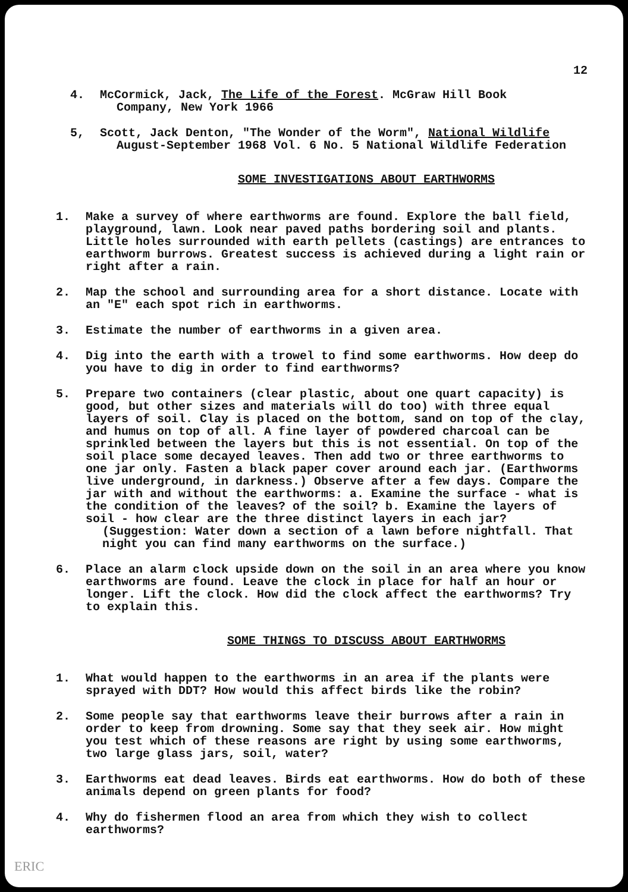12
4. McCormick, Jack, The Life of the Forest. McGraw Hill Book
Company, New York 1966
5, Scott, Jack Denton, "The Wonder of the Worm", National Wildlife
August-September 1968 Vol. 6 No. 5 National Wildlife Federation
SOME INVESTIGATIONS ABOUT EARTHWORMS
1. Make a survey of where earthworms are found. Explore the ball field, playground, lawn. Look near paved paths bordering soil and plants. Little holes surrounded with earth pellets (castings) are entrances to earthworm burrows. Greatest success is achieved during a light rain or right after a rain.
2. Map the school and surrounding area for a short distance. Locate with an "E" each spot rich in earthworms.
3. Estimate the number of earthworms in a given area.
4. Dig into the earth with a trowel to find some earthworms. How deep do you have to dig in order to find earthworms?
5. Prepare two containers (clear plastic, about one quart capacity) is good, but other sizes and materials will do too) with three equal layers of soil. Clay is placed on the bottom, sand on top of the clay, and humus on top of all. A fine layer of powdered charcoal can be sprinkled between the layers but this is not essential. On top of the soil place some decayed leaves. Then add two or three earthworms to one jar only. Fasten a black paper cover around each jar. (Earthworms live underground, in darkness.) Observe after a few days. Compare the jar with and without the earthworms: a. Examine the surface - what is the condition of the leaves? of the soil? b. Examine the layers of soil - how clear are the three distinct layers in each jar?
(Suggestion: Water down a section of a lawn before nightfall. That night you can find many earthworms on the surface.)
6. Place an alarm clock upside down on the soil in an area where you know earthworms are found. Leave the clock in place for half an hour or longer. Lift the clock. How did the clock affect the earthworms? Try to explain this.
SOME THINGS TO DISCUSS ABOUT EARTHWORMS
1. What would happen to the earthworms in an area if the plants were sprayed with DDT? How would this affect birds like the robin?
2. Some people say that earthworms leave their burrows after a rain in order to keep from drowning. Some say that they seek air. How might you test which of these reasons are right by using some earthworms, two large glass jars, soil, water?
3. Earthworms eat dead leaves. Birds eat earthworms. How do both of these animals depend on green plants for food?
4. Why do fishermen flood an area from which they wish to collect earthworms?
ERIC